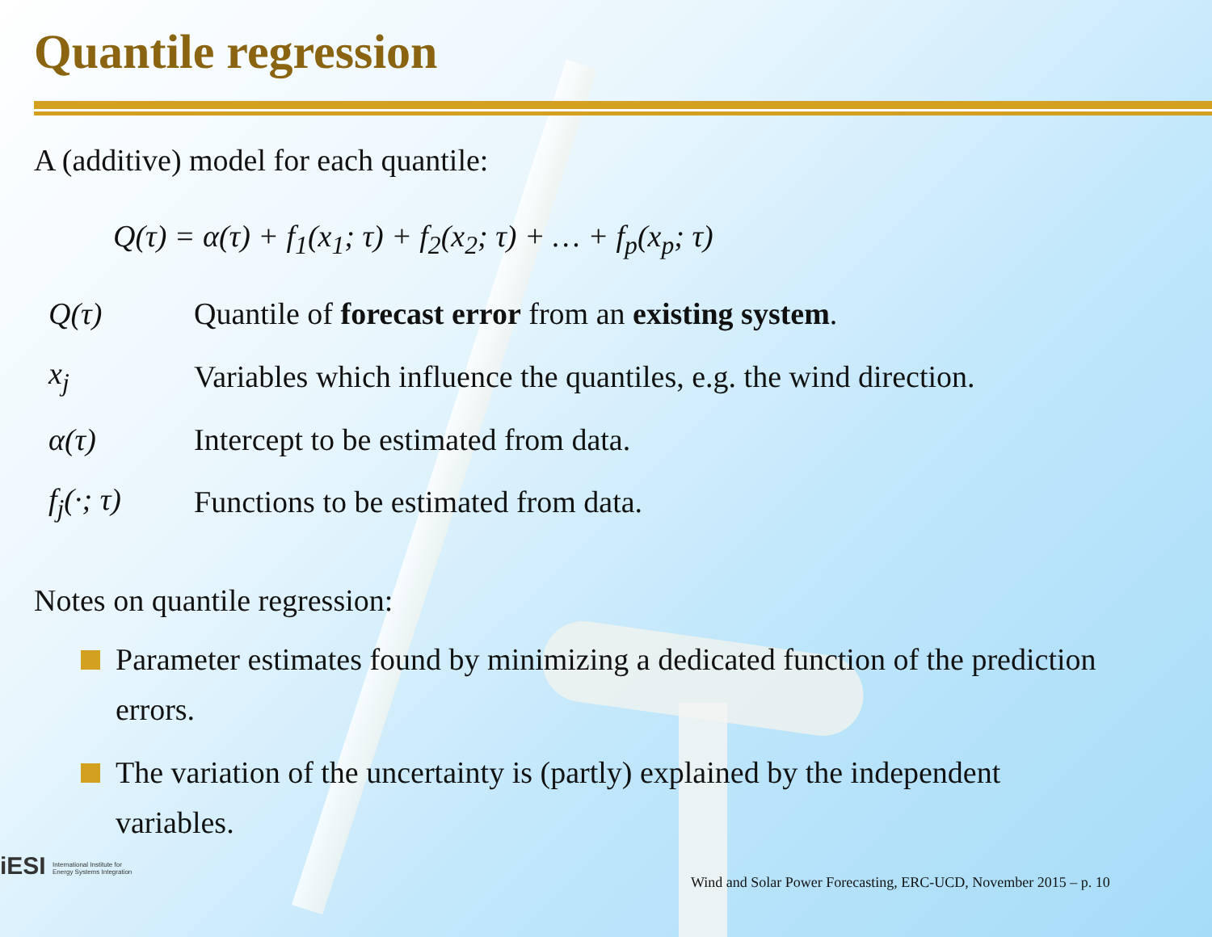Quantile regression
A (additive) model for each quantile:
Q(τ) = α(τ) + f<sub>1</sub>(x<sub>1</sub>; τ) + f<sub>2</sub>(x<sub>2</sub>; τ) + … + f<sub>p</sub>(x<sub>p</sub>; τ)
| Q(τ) | Quantile of forecast error from an existing system . |
| x<sub>j</sub> | Variables which influence the quantiles, e.g. the wind direction. |
| α(τ) | Intercept to be estimated from data. |
| f<sub>j</sub>(·; τ) | Functions to be estimated from data. |
Notes on quantile regression:
Parameter estimates found by minimizing a dedicated function of the prediction errors.
The variation of the uncertainty is (partly) explained by the independent variables.
iESI International Institute for Energy Systems Integration
Wind and Solar Power Forecasting, ERC-UCD, November 2015 – p. 10